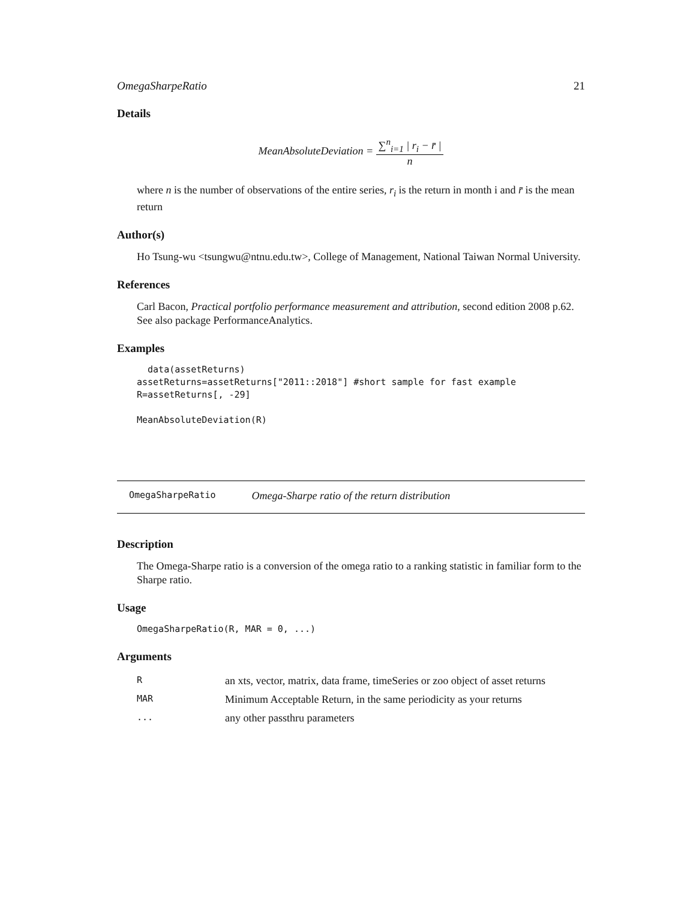OmegaSharpeRatio 21
Details
MeanAbsoluteDeviation =
∑<sup>n</sup><sub>i=1</sub> | r<sub>i</sub> − r̄ |
n
where n is the number of observations of the entire series, r<sub>i</sub> is the return in month i and r̄ is the mean return
Author(s)
Ho Tsung-wu <tsungwu@ntnu.edu.tw>, College of Management, National Taiwan Normal University.
References
Carl Bacon, Practical portfolio performance measurement and attribution, second edition 2008 p.62.
See also package PerformanceAnalytics.
Examples
  data(assetReturns)
assetReturns=assetReturns["2011::2018"] #short sample for fast example
R=assetReturns[, -29]

MeanAbsoluteDeviation(R)
OmegaSharpeRatio Omega-Sharpe ratio of the return distribution
Description
The Omega-Sharpe ratio is a conversion of the omega ratio to a ranking statistic in familiar form to the Sharpe ratio.
Usage
OmegaSharpeRatio(R, MAR = 0, ...)
Arguments
| R | an xts, vector, matrix, data frame, timeSeries or zoo object of asset returns |
| MAR | Minimum Acceptable Return, in the same periodicity as your returns |
| ... | any other passthru parameters |